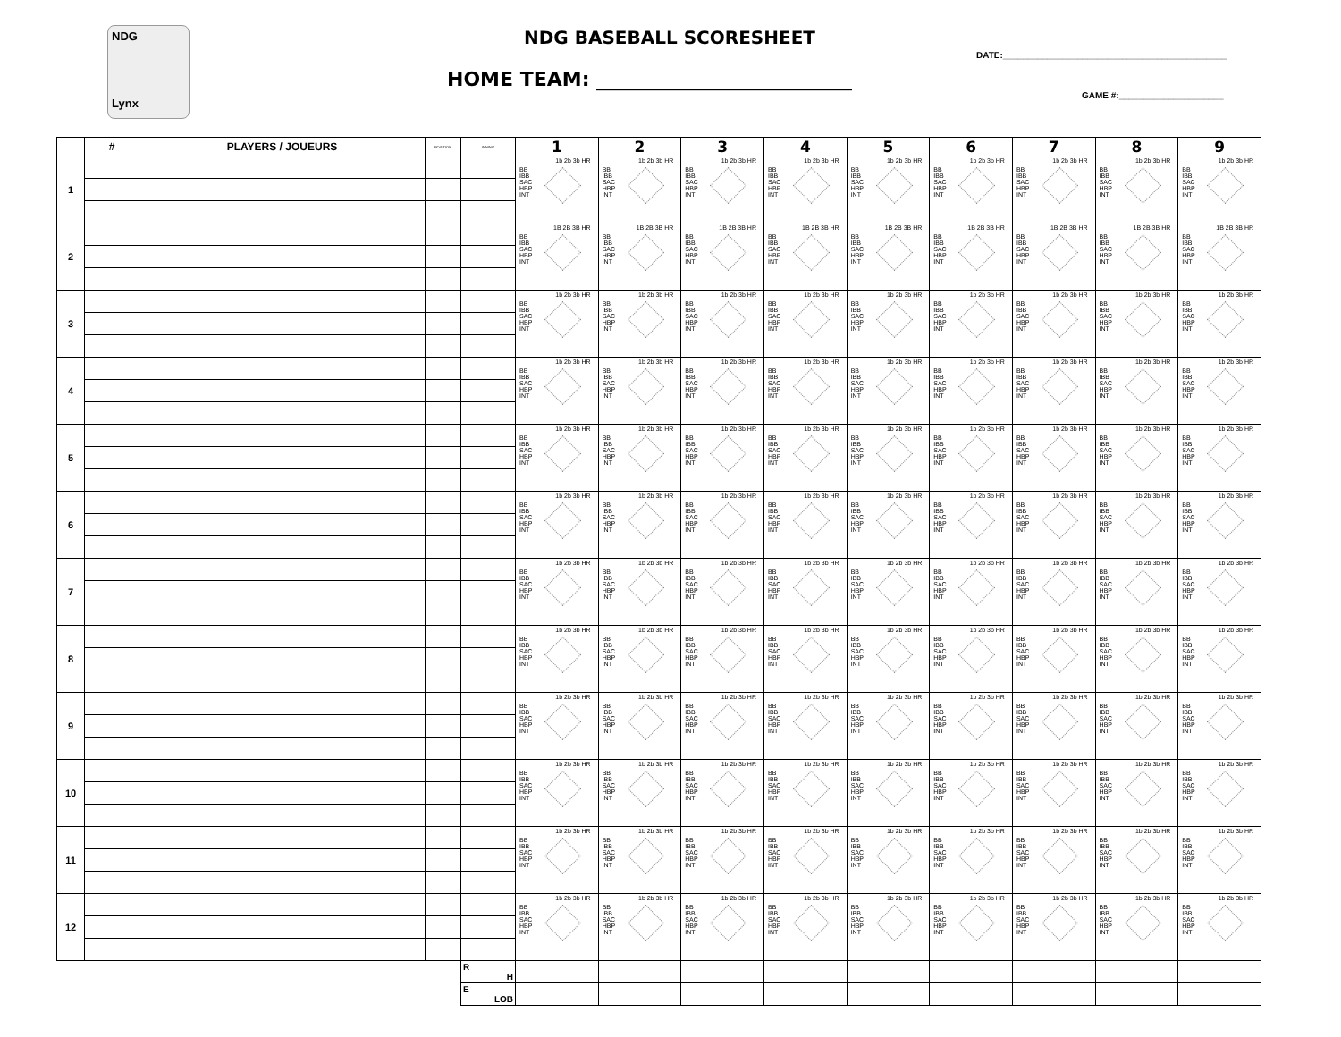NDG
Lynx
NDG BASEBALL SCORESHEET
HOME TEAM: __________________________
DATE:_____________________________________________
GAME #:_____________________
| | # | PLAYERS / JOUEURS | POSITION | INNING | 1 | 2 | 3 | 4 | 5 | 6 | 7 | 8 | 9 |
| --- | --- | --- | --- | --- | --- | --- | --- | --- | --- | --- | --- | --- | --- |
| 1 | | | | | 1b 2b 3b HR BB IBB SAC HBP INT | 1b 2b 3b HR BB IBB SAC HBP INT | 1b 2b 3b HR BB IBB SAC HBP INT | 1b 2b 3b HR BB IBB SAC HBP INT | 1b 2b 3b HR BB IBB SAC HBP INT | 1b 2b 3b HR BB IBB SAC HBP INT | 1b 2b 3b HR BB IBB SAC HBP INT | 1b 2b 3b HR BB IBB SAC HBP INT | 1b 2b 3b HR BB IBB SAC HBP INT |
| 2 | | | | | 1B 2B 3B HR BB IBB SAC HBP INT | 1B 2B 3B HR BB IBB SAC HBP INT | 1B 2B 3B HR BB IBB SAC HBP INT | 1B 2B 3B HR BB IBB SAC HBP INT | 1B 2B 3B HR BB IBB SAC HBP INT | 1B 2B 3B HR BB IBB SAC HBP INT | 1B 2B 3B HR BB IBB SAC HBP INT | 1B 2B 3B HR BB IBB SAC HBP INT | 1B 2B 3B HR BB IBB SAC HBP INT |
| 3 | | | | | 1b 2b 3b HR BB IBB SAC HBP INT | 1b 2b 3b HR BB IBB SAC HBP INT | 1b 2b 3b HR BB IBB SAC HBP INT | 1b 2b 3b HR BB IBB SAC HBP INT | 1b 2b 3b HR BB IBB SAC HBP INT | 1b 2b 3b HR BB IBB SAC HBP INT | 1b 2b 3b HR BB IBB SAC HBP INT | 1b 2b 3b HR BB IBB SAC HBP INT | 1b 2b 3b HR BB IBB SAC HBP INT |
| 4 | | | | | 1b 2b 3b HR BB IBB SAC HBP INT | 1b 2b 3b HR BB IBB SAC HBP INT | 1b 2b 3b HR BB IBB SAC HBP INT | 1b 2b 3b HR BB IBB SAC HBP INT | 1b 2b 3b HR BB IBB SAC HBP INT | 1b 2b 3b HR BB IBB SAC HBP INT | 1b 2b 3b HR BB IBB SAC HBP INT | 1b 2b 3b HR BB IBB SAC HBP INT | 1b 2b 3b HR BB IBB SAC HBP INT |
| 5 | | | | | 1b 2b 3b HR BB IBB SAC HBP INT | 1b 2b 3b HR BB IBB SAC HBP INT | 1b 2b 3b HR BB IBB SAC HBP INT | 1b 2b 3b HR BB IBB SAC HBP INT | 1b 2b 3b HR BB IBB SAC HBP INT | 1b 2b 3b HR BB IBB SAC HBP INT | 1b 2b 3b HR BB IBB SAC HBP INT | 1b 2b 3b HR BB IBB SAC HBP INT | 1b 2b 3b HR BB IBB SAC HBP INT |
| 6 | | | | | 1b 2b 3b HR BB IBB SAC HBP INT | 1b 2b 3b HR BB IBB SAC HBP INT | 1b 2b 3b HR BB IBB SAC HBP INT | 1b 2b 3b HR BB IBB SAC HBP INT | 1b 2b 3b HR BB IBB SAC HBP INT | 1b 2b 3b HR BB IBB SAC HBP INT | 1b 2b 3b HR BB IBB SAC HBP INT | 1b 2b 3b HR BB IBB SAC HBP INT | 1b 2b 3b HR BB IBB SAC HBP INT |
| 7 | | | | | 1b 2b 3b HR BB IBB SAC HBP INT | 1b 2b 3b HR BB IBB SAC HBP INT | 1b 2b 3b HR BB IBB SAC HBP INT | 1b 2b 3b HR BB IBB SAC HBP INT | 1b 2b 3b HR BB IBB SAC HBP INT | 1b 2b 3b HR BB IBB SAC HBP INT | 1b 2b 3b HR BB IBB SAC HBP INT | 1b 2b 3b HR BB IBB SAC HBP INT | 1b 2b 3b HR BB IBB SAC HBP INT |
| 8 | | | | | 1b 2b 3b HR BB IBB SAC HBP INT | 1b 2b 3b HR BB IBB SAC HBP INT | 1b 2b 3b HR BB IBB SAC HBP INT | 1b 2b 3b HR BB IBB SAC HBP INT | 1b 2b 3b HR BB IBB SAC HBP INT | 1b 2b 3b HR BB IBB SAC HBP INT | 1b 2b 3b HR BB IBB SAC HBP INT | 1b 2b 3b HR BB IBB SAC HBP INT | 1b 2b 3b HR BB IBB SAC HBP INT |
| 9 | | | | | 1b 2b 3b HR BB IBB SAC HBP INT | 1b 2b 3b HR BB IBB SAC HBP INT | 1b 2b 3b HR BB IBB SAC HBP INT | 1b 2b 3b HR BB IBB SAC HBP INT | 1b 2b 3b HR BB IBB SAC HBP INT | 1b 2b 3b HR BB IBB SAC HBP INT | 1b 2b 3b HR BB IBB SAC HBP INT | 1b 2b 3b HR BB IBB SAC HBP INT | 1b 2b 3b HR BB IBB SAC HBP INT |
| 10 | | | | | 1b 2b 3b HR BB IBB SAC HBP INT | 1b 2b 3b HR BB IBB SAC HBP INT | 1b 2b 3b HR BB IBB SAC HBP INT | 1b 2b 3b HR BB IBB SAC HBP INT | 1b 2b 3b HR BB IBB SAC HBP INT | 1b 2b 3b HR BB IBB SAC HBP INT | 1b 2b 3b HR BB IBB SAC HBP INT | 1b 2b 3b HR BB IBB SAC HBP INT | 1b 2b 3b HR BB IBB SAC HBP INT |
| 11 | | | | | 1b 2b 3b HR BB IBB SAC HBP INT | 1b 2b 3b HR BB IBB SAC HBP INT | 1b 2b 3b HR BB IBB SAC HBP INT | 1b 2b 3b HR BB IBB SAC HBP INT | 1b 2b 3b HR BB IBB SAC HBP INT | 1b 2b 3b HR BB IBB SAC HBP INT | 1b 2b 3b HR BB IBB SAC HBP INT | 1b 2b 3b HR BB IBB SAC HBP INT | 1b 2b 3b HR BB IBB SAC HBP INT |
| 12 | | | | | 1b 2b 3b HR BB IBB SAC HBP INT | 1b 2b 3b HR BB IBB SAC HBP INT | 1b 2b 3b HR BB IBB SAC HBP INT | 1b 2b 3b HR BB IBB SAC HBP INT | 1b 2b 3b HR BB IBB SAC HBP INT | 1b 2b 3b HR BB IBB SAC HBP INT | 1b 2b 3b HR BB IBB SAC HBP INT | 1b 2b 3b HR BB IBB SAC HBP INT | 1b 2b 3b HR BB IBB SAC HBP INT |
| | | | | R H | | | | | | | | | |
| | | | | E LOB | | | | | | | | | |